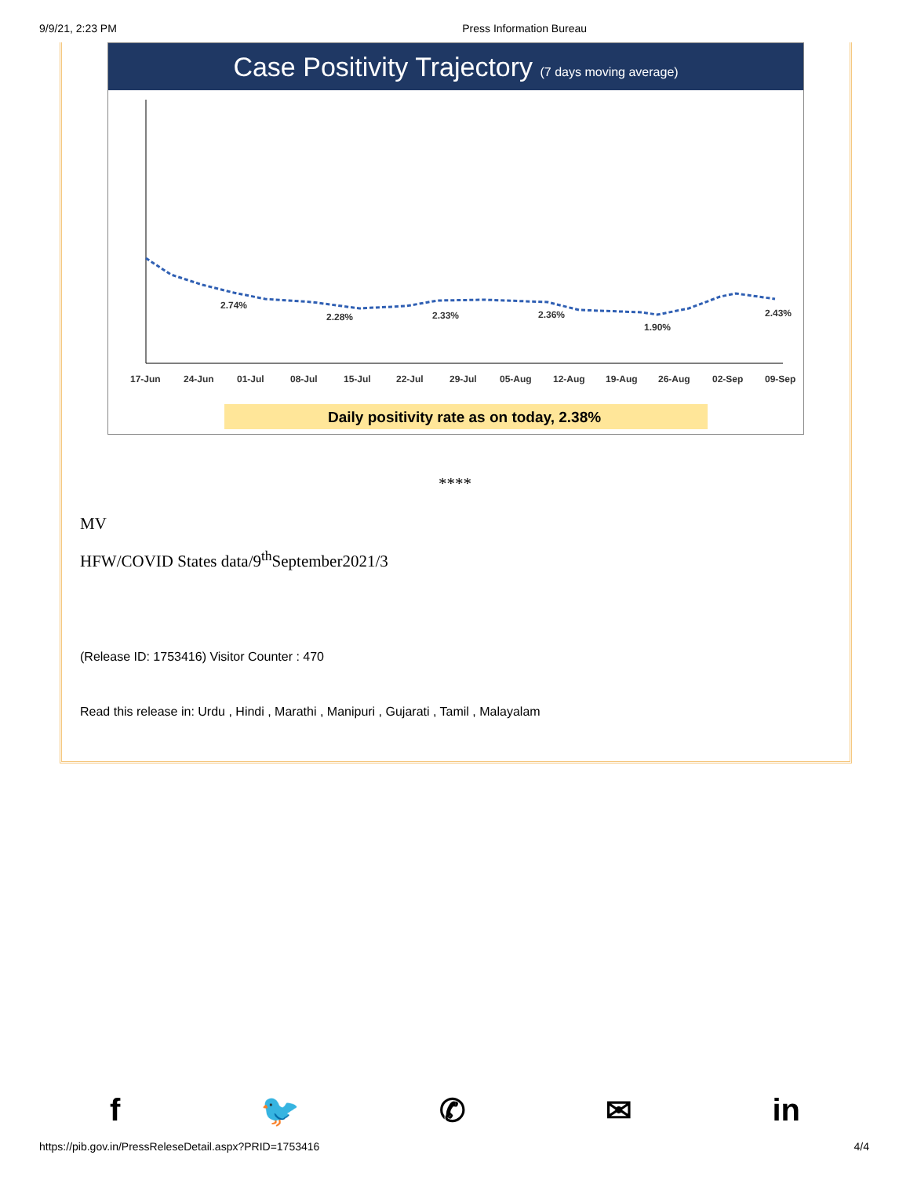9/9/21, 2:23 PM Press Information Bureau
Case Positivity Trajectory (7 days moving average)
2.74%
2.28%
2.33%
2.36%
1.90%
2.43%
17-Jun
24-Jun
01-Jul
08-Jul
15-Jul
22-Jul
29-Jul
05-Aug
12-Aug
19-Aug
26-Aug
02-Sep
09-Sep
Daily positivity rate as on today, 2.38%
****
MV
HFW/COVID States data/9<sup>th</sup>September2021/3
(Release ID: 1753416) Visitor Counter : 470
Read this release in: Urdu , Hindi , Marathi , Manipuri , Gujarati , Tamil , Malayalam
f 🐦 ✆ ✉ in
https://pib.gov.in/PressReleseDetail.aspx?PRID=1753416 4/4